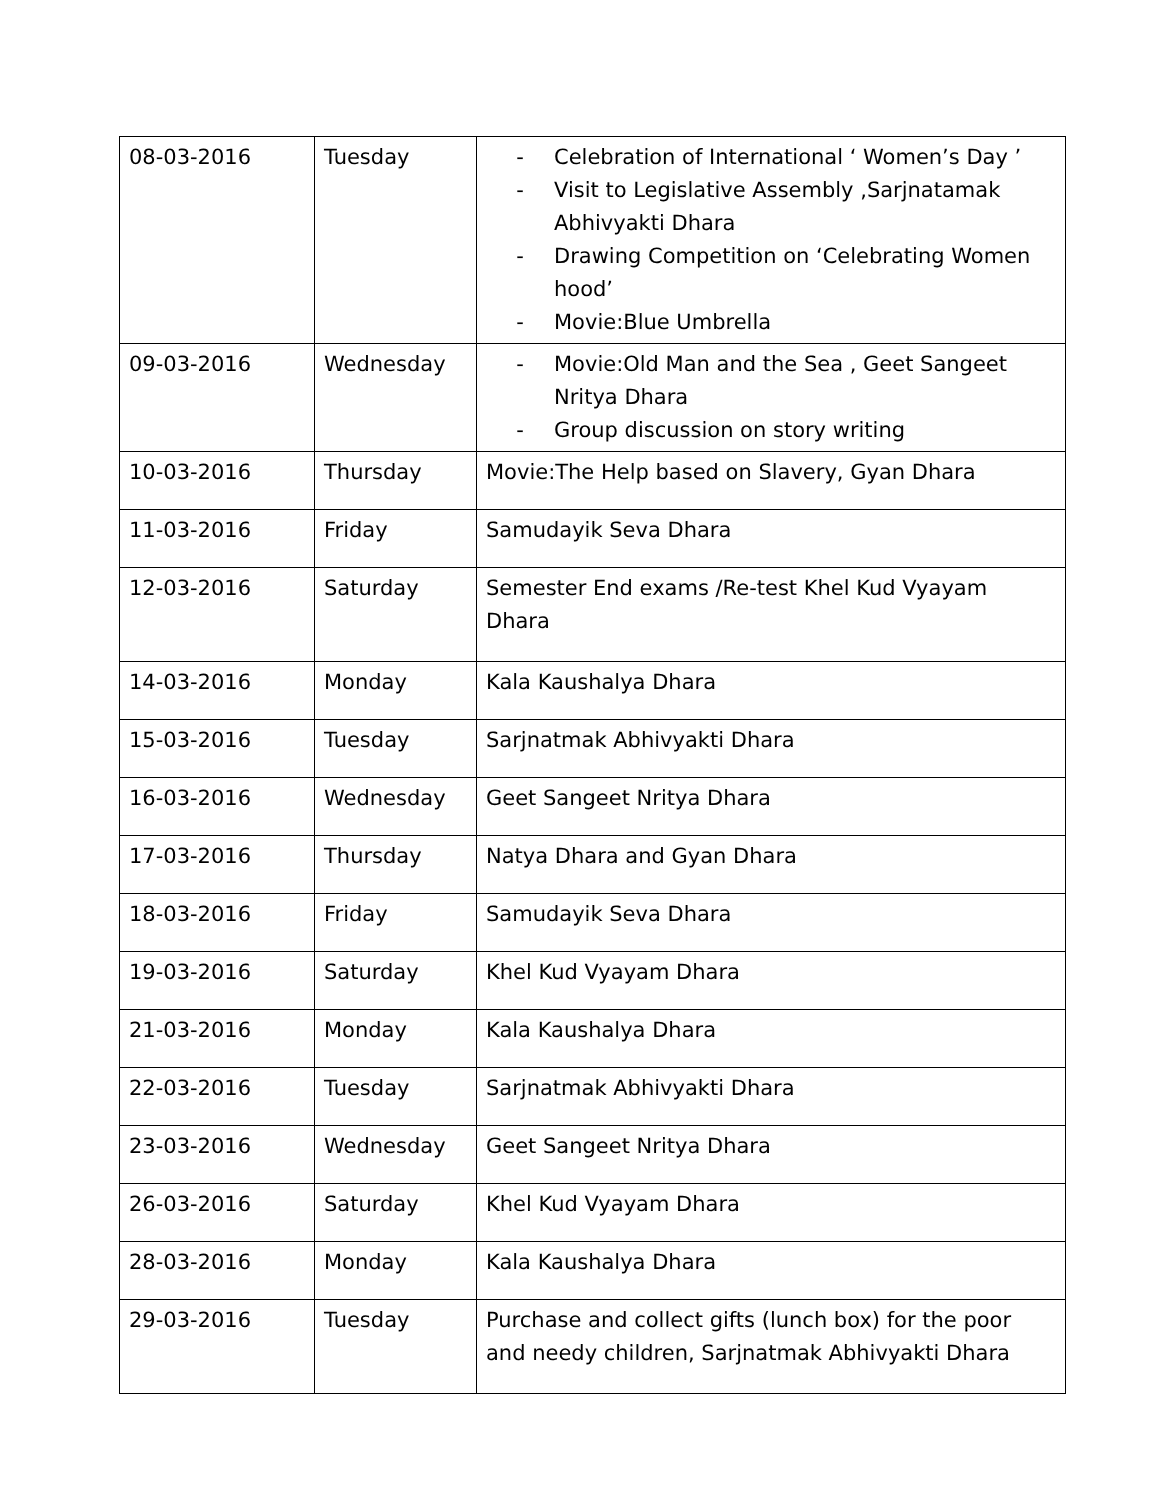| 08-03-2016 | Tuesday | - Celebration of International ‘ Women’s Day ’ - Visit to Legislative Assembly ,Sarjnatamak Abhivyakti Dhara - Drawing Competition on ‘Celebrating Women hood’ - Movie:Blue Umbrella |
| 09-03-2016 | Wednesday | - Movie:Old Man and the Sea , Geet Sangeet Nritya Dhara - Group discussion on story writing |
| 10-03-2016 | Thursday | Movie:The Help based on Slavery, Gyan Dhara |
| 11-03-2016 | Friday | Samudayik Seva Dhara |
| 12-03-2016 | Saturday | Semester End exams /Re-test Khel Kud Vyayam Dhara |
| 14-03-2016 | Monday | Kala Kaushalya Dhara |
| 15-03-2016 | Tuesday | Sarjnatmak Abhivyakti Dhara |
| 16-03-2016 | Wednesday | Geet Sangeet Nritya Dhara |
| 17-03-2016 | Thursday | Natya Dhara and Gyan Dhara |
| 18-03-2016 | Friday | Samudayik Seva Dhara |
| 19-03-2016 | Saturday | Khel Kud Vyayam Dhara |
| 21-03-2016 | Monday | Kala Kaushalya Dhara |
| 22-03-2016 | Tuesday | Sarjnatmak Abhivyakti Dhara |
| 23-03-2016 | Wednesday | Geet Sangeet Nritya Dhara |
| 26-03-2016 | Saturday | Khel Kud Vyayam Dhara |
| 28-03-2016 | Monday | Kala Kaushalya Dhara |
| 29-03-2016 | Tuesday | Purchase and collect gifts (lunch box) for the poor and needy children, Sarjnatmak Abhivyakti Dhara |